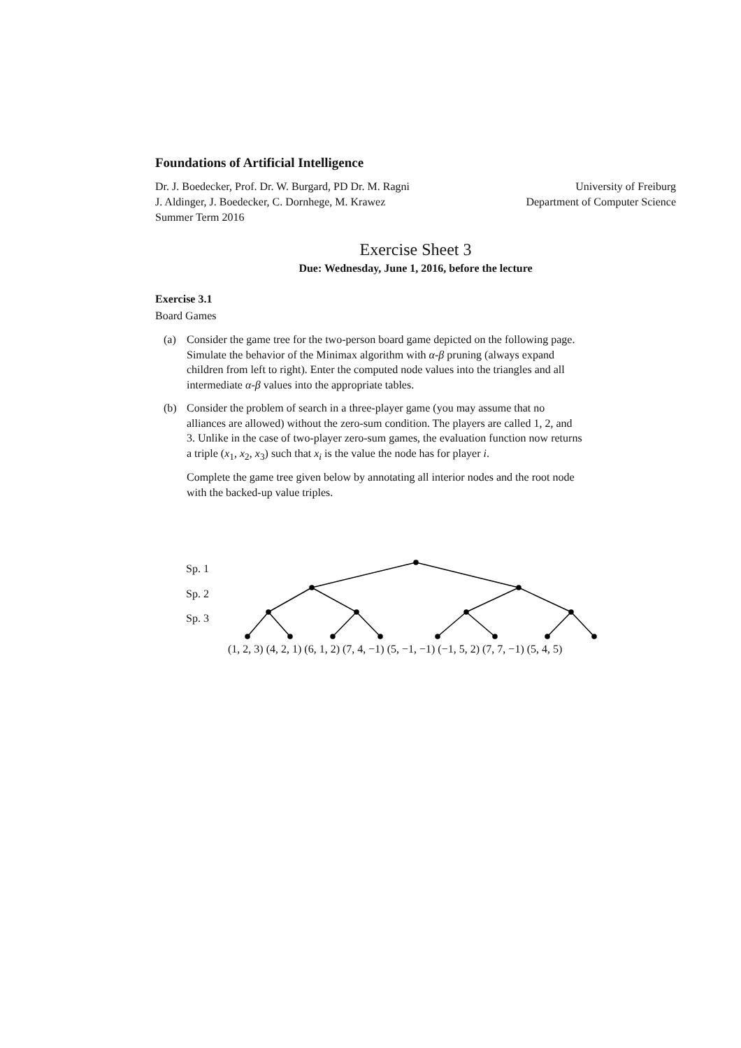Foundations of Artificial Intelligence
Dr. J. Boedecker, Prof. Dr. W. Burgard, PD Dr. M. Ragni University of Freiburg
J. Aldinger, J. Boedecker, C. Dornhege, M. Krawez Department of Computer Science
Summer Term 2016
Exercise Sheet 3
Due: Wednesday, June 1, 2016, before the lecture
Exercise 3.1
Board Games
(a) Consider the game tree for the two-person board game depicted on the following page.
Simulate the behavior of the Minimax algorithm with α-β pruning (always expand children from left to right). Enter the computed node values into the triangles and all intermediate α-β values into the appropriate tables.
(b) Consider the problem of search in a three-player game (you may assume that no alliances are allowed) without the zero-sum condition. The players are called 1, 2, and 3. Unlike in the case of two-player zero-sum games, the evaluation function now returns a triple (x<sub>1</sub>, x<sub>2</sub>, x<sub>3</sub>) such that x<sub>i</sub> is the value the node has for player i.
Complete the game tree given below by annotating all interior nodes and the root node with the backed-up value triples.
Sp. 1
Sp. 2
Sp. 3
(1, 2, 3) (4, 2, 1) (6, 1, 2) (7, 4, −1) (5, −1, −1) (−1, 5, 2) (7, 7, −1) (5, 4, 5)